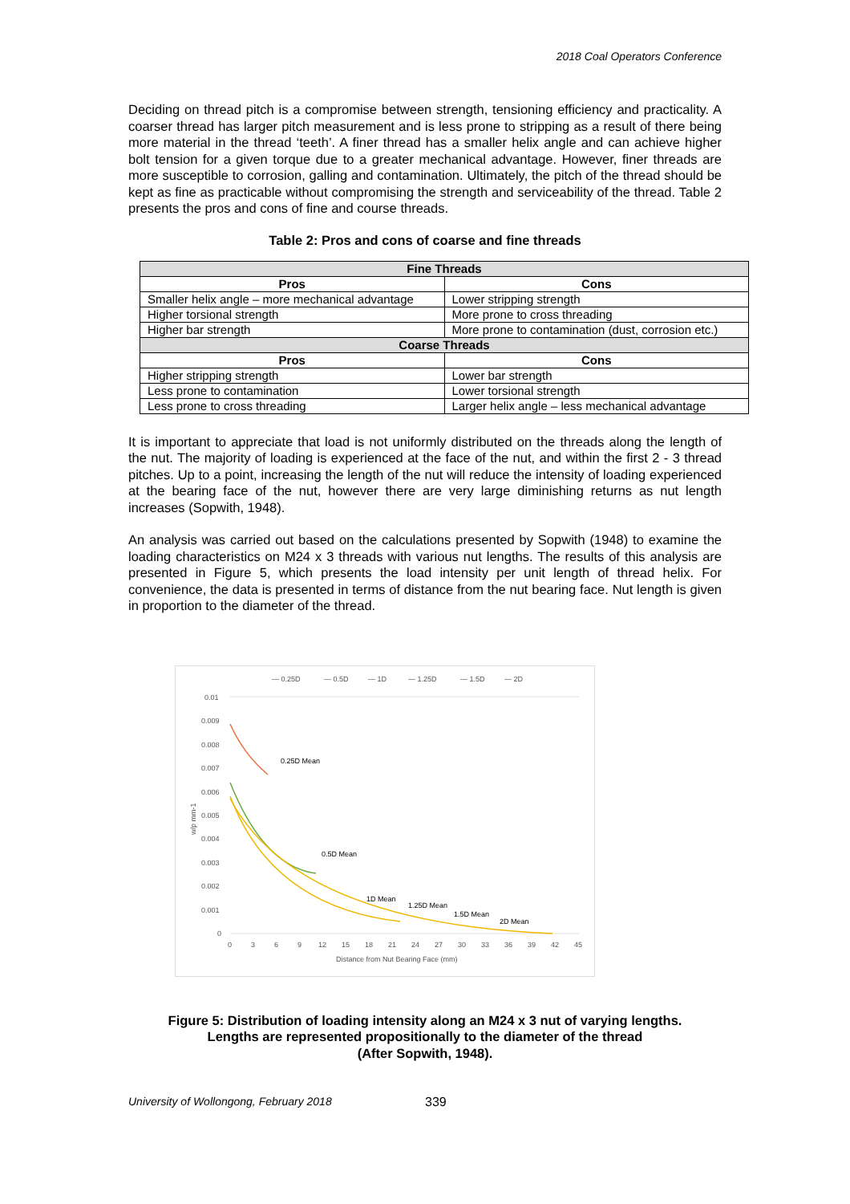2018 Coal Operators Conference
Deciding on thread pitch is a compromise between strength, tensioning efficiency and practicality. A coarser thread has larger pitch measurement and is less prone to stripping as a result of there being more material in the thread ‘teeth’. A finer thread has a smaller helix angle and can achieve higher bolt tension for a given torque due to a greater mechanical advantage. However, finer threads are more susceptible to corrosion, galling and contamination. Ultimately, the pitch of the thread should be kept as fine as practicable without compromising the strength and serviceability of the thread. Table 2 presents the pros and cons of fine and course threads.
Table 2: Pros and cons of coarse and fine threads
| Fine Threads | |
| --- | --- |
| Pros | Cons |
| Smaller helix angle – more mechanical advantage | Lower stripping strength |
| Higher torsional strength | More prone to cross threading |
| Higher bar strength | More prone to contamination (dust, corrosion etc.) |
| Coarse Threads | |
| Pros | Cons |
| Higher stripping strength | Lower bar strength |
| Less prone to contamination | Lower torsional strength |
| Less prone to cross threading | Larger helix angle – less mechanical advantage |
It is important to appreciate that load is not uniformly distributed on the threads along the length of the nut. The majority of loading is experienced at the face of the nut, and within the first 2 - 3 thread pitches. Up to a point, increasing the length of the nut will reduce the intensity of loading experienced at the bearing face of the nut, however there are very large diminishing returns as nut length increases (Sopwith, 1948).
An analysis was carried out based on the calculations presented by Sopwith (1948) to examine the loading characteristics on M24 x 3 threads with various nut lengths. The results of this analysis are presented in Figure 5, which presents the load intensity per unit length of thread helix. For convenience, the data is presented in terms of distance from the nut bearing face. Nut length is given in proportion to the diameter of the thread.
— 0.25D
— 0.5D
— 1D
— 1.25D
— 1.5D
— 2D
0.01
0.009
0.008
0.007
0.006
0.005
0.004
0.003
0.002
0.001
0
w/p mm-1
0
3
6
9
12
15
18
21
24
27
30
33
36
39
42
45
Distance from Nut Bearing Face (mm)
0.25D Mean
0.5D Mean
1D Mean
1.25D Mean
1.5D Mean
2D Mean
Figure 5: Distribution of loading intensity along an M24 x 3 nut of varying lengths.
Lengths are represented propositionally to the diameter of the thread
(After Sopwith, 1948).
University of Wollongong, February 2018 339